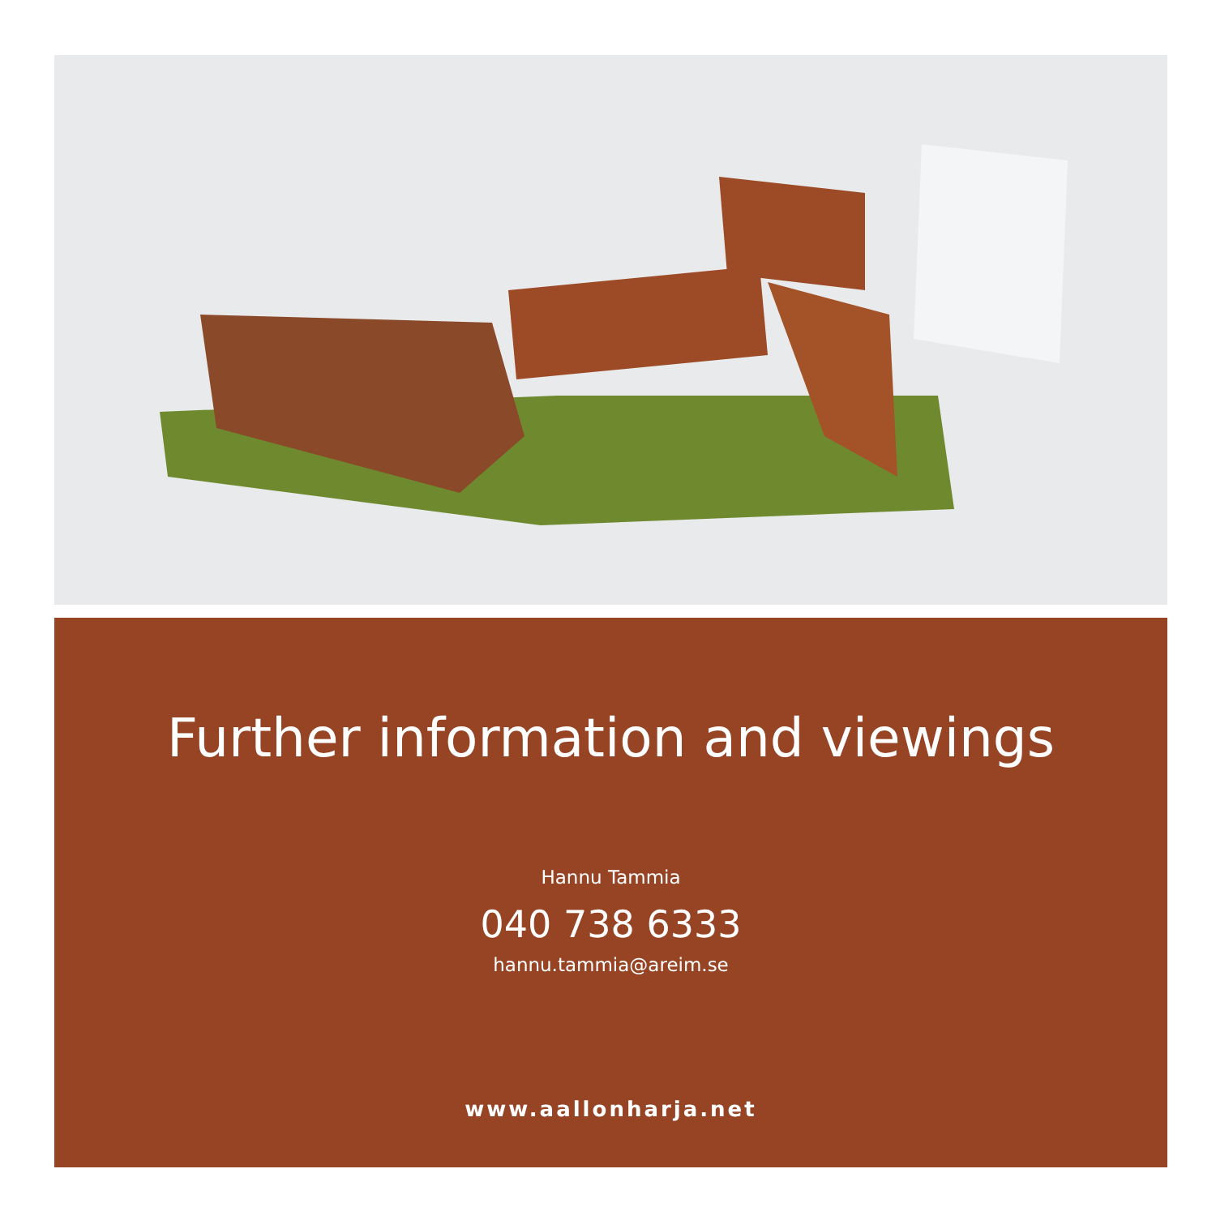Further information and viewings
Hannu Tammia
040 738 6333
hannu.tammia@areim.se
www.aallonharja.net